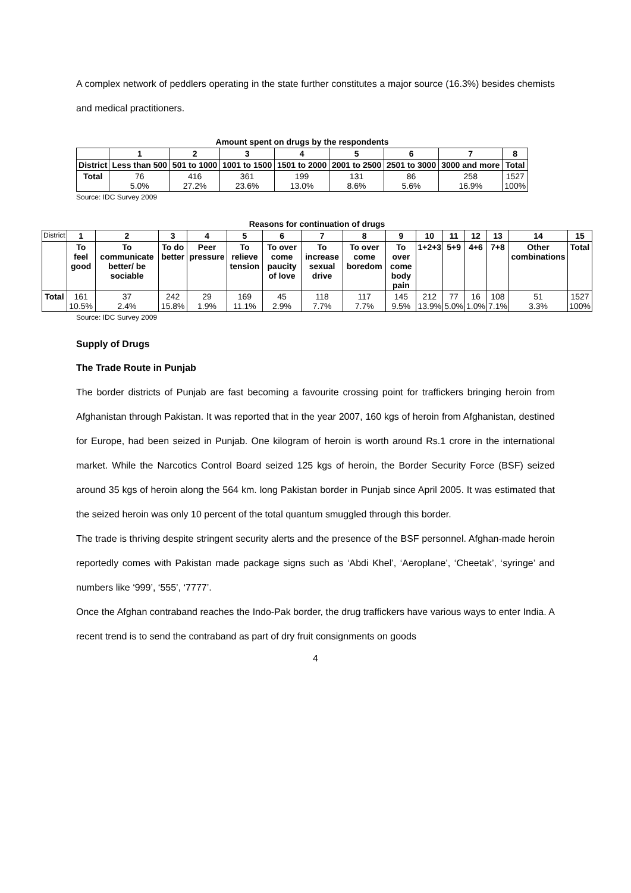A complex network of peddlers operating in the state further constitutes a major source (16.3%) besides chemists and medical practitioners.
Amount spent on drugs by the respondents
| | 1 | 2 | 3 | 4 | 5 | 6 | 7 | 8 |
| --- | --- | --- | --- | --- | --- | --- | --- | --- |
| District | Less than 500 | 501 to 1000 | 1001 to 1500 | 1501 to 2000 | 2001 to 2500 | 2501 to 3000 | 3000 and more | Total |
| Total | 76 5.0% | 416 27.2% | 361 23.6% | 199 13.0% | 131 8.6% | 86 5.6% | 258 16.9% | 1527 100% |
Source: IDC Survey 2009
Reasons for continuation of drugs
| District | 1 | 2 | 3 | 4 | 5 | 6 | 7 | 8 | 9 | 10 | 11 | 12 | 13 | 14 | 15 |
| | To feel good | To communicate better/ be sociable | To do better | Peer pressure | To relieve tension | To over come paucity of love | To increase sexual drive | To over come boredom | To over come body pain | 1+2+3 | 5+9 | 4+6 | 7+8 | Other combinations | Total |
| Total | 161 10.5% | 37 2.4% | 242 15.8% | 29 1.9% | 169 11.1% | 45 2.9% | 118 7.7% | 117 7.7% | 145 9.5% | 212 13.9% | 77 5.0% | 16 1.0% | 108 7.1% | 51 3.3% | 1527 100% |
Source: IDC Survey 2009
Supply of Drugs
The Trade Route in Punjab
The border districts of Punjab are fast becoming a favourite crossing point for traffickers bringing heroin from Afghanistan through Pakistan. It was reported that in the year 2007, 160 kgs of heroin from Afghanistan, destined for Europe, had been seized in Punjab. One kilogram of heroin is worth around Rs.1 crore in the international market. While the Narcotics Control Board seized 125 kgs of heroin, the Border Security Force (BSF) seized around 35 kgs of heroin along the 564 km. long Pakistan border in Punjab since April 2005. It was estimated that the seized heroin was only 10 percent of the total quantum smuggled through this border.
The trade is thriving despite stringent security alerts and the presence of the BSF personnel. Afghan-made heroin reportedly comes with Pakistan made package signs such as ‘Abdi Khel’, ‘Aeroplane’, ‘Cheetak’, ‘syringe’ and numbers like ‘999’, ‘555’, ‘7777’.
Once the Afghan contraband reaches the Indo-Pak border, the drug traffickers have various ways to enter India. A recent trend is to send the contraband as part of dry fruit consignments on goods
4